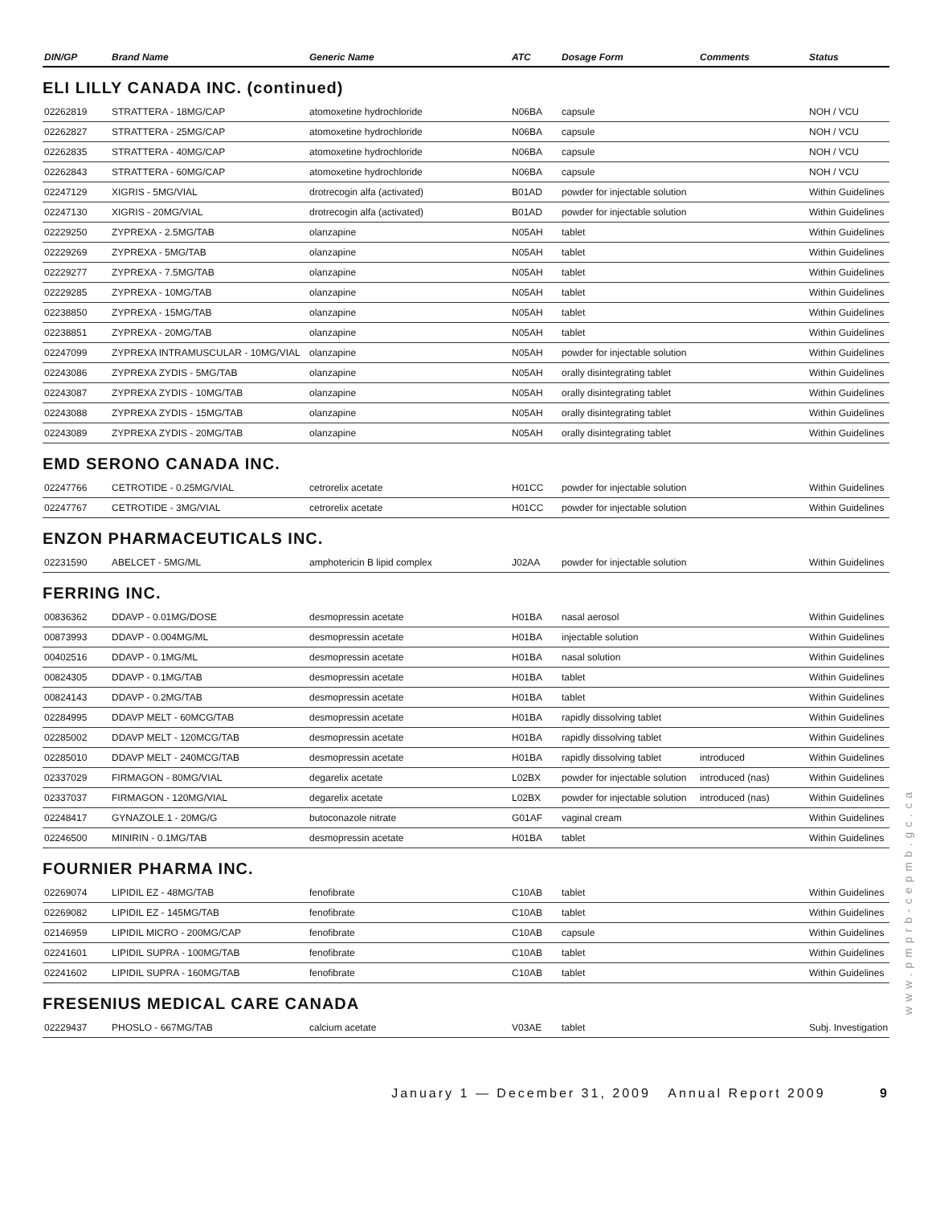| DIN/GP | Brand Name | Generic Name | ATC | Dosage Form | Comments | Status |
| --- | --- | --- | --- | --- | --- | --- |
ELI LILLY CANADA INC. (continued)
| 02262819 | STRATTERA - 18MG/CAP | atomoxetine hydrochloride | N06BA | capsule | | NOH / VCU |
| 02262827 | STRATTERA - 25MG/CAP | atomoxetine hydrochloride | N06BA | capsule | | NOH / VCU |
| 02262835 | STRATTERA - 40MG/CAP | atomoxetine hydrochloride | N06BA | capsule | | NOH / VCU |
| 02262843 | STRATTERA - 60MG/CAP | atomoxetine hydrochloride | N06BA | capsule | | NOH / VCU |
| 02247129 | XIGRIS - 5MG/VIAL | drotrecogin alfa (activated) | B01AD | powder for injectable solution | | Within Guidelines |
| 02247130 | XIGRIS - 20MG/VIAL | drotrecogin alfa (activated) | B01AD | powder for injectable solution | | Within Guidelines |
| 02229250 | ZYPREXA - 2.5MG/TAB | olanzapine | N05AH | tablet | | Within Guidelines |
| 02229269 | ZYPREXA - 5MG/TAB | olanzapine | N05AH | tablet | | Within Guidelines |
| 02229277 | ZYPREXA - 7.5MG/TAB | olanzapine | N05AH | tablet | | Within Guidelines |
| 02229285 | ZYPREXA - 10MG/TAB | olanzapine | N05AH | tablet | | Within Guidelines |
| 02238850 | ZYPREXA - 15MG/TAB | olanzapine | N05AH | tablet | | Within Guidelines |
| 02238851 | ZYPREXA - 20MG/TAB | olanzapine | N05AH | tablet | | Within Guidelines |
| 02247099 | ZYPREXA INTRAMUSCULAR - 10MG/VIAL | olanzapine | N05AH | powder for injectable solution | | Within Guidelines |
| 02243086 | ZYPREXA ZYDIS - 5MG/TAB | olanzapine | N05AH | orally disintegrating tablet | | Within Guidelines |
| 02243087 | ZYPREXA ZYDIS - 10MG/TAB | olanzapine | N05AH | orally disintegrating tablet | | Within Guidelines |
| 02243088 | ZYPREXA ZYDIS - 15MG/TAB | olanzapine | N05AH | orally disintegrating tablet | | Within Guidelines |
| 02243089 | ZYPREXA ZYDIS - 20MG/TAB | olanzapine | N05AH | orally disintegrating tablet | | Within Guidelines |
EMD SERONO CANADA INC.
| 02247766 | CETROTIDE - 0.25MG/VIAL | cetrorelix acetate | H01CC | powder for injectable solution | | Within Guidelines |
| 02247767 | CETROTIDE - 3MG/VIAL | cetrorelix acetate | H01CC | powder for injectable solution | | Within Guidelines |
ENZON PHARMACEUTICALS INC.
| 02231590 | ABELCET - 5MG/ML | amphotericin B lipid complex | J02AA | powder for injectable solution | | Within Guidelines |
FERRING INC.
| 00836362 | DDAVP - 0.01MG/DOSE | desmopressin acetate | H01BA | nasal aerosol | | Within Guidelines |
| 00873993 | DDAVP - 0.004MG/ML | desmopressin acetate | H01BA | injectable solution | | Within Guidelines |
| 00402516 | DDAVP - 0.1MG/ML | desmopressin acetate | H01BA | nasal solution | | Within Guidelines |
| 00824305 | DDAVP - 0.1MG/TAB | desmopressin acetate | H01BA | tablet | | Within Guidelines |
| 00824143 | DDAVP - 0.2MG/TAB | desmopressin acetate | H01BA | tablet | | Within Guidelines |
| 02284995 | DDAVP MELT - 60MCG/TAB | desmopressin acetate | H01BA | rapidly dissolving tablet | | Within Guidelines |
| 02285002 | DDAVP MELT - 120MCG/TAB | desmopressin acetate | H01BA | rapidly dissolving tablet | | Within Guidelines |
| 02285010 | DDAVP MELT - 240MCG/TAB | desmopressin acetate | H01BA | rapidly dissolving tablet | introduced | Within Guidelines |
| 02337029 | FIRMAGON - 80MG/VIAL | degarelix acetate | L02BX | powder for injectable solution | introduced (nas) | Within Guidelines |
| 02337037 | FIRMAGON - 120MG/VIAL | degarelix acetate | L02BX | powder for injectable solution | introduced (nas) | Within Guidelines |
| 02248417 | GYNAZOLE.1 - 20MG/G | butoconazole nitrate | G01AF | vaginal cream | | Within Guidelines |
| 02246500 | MINIRIN - 0.1MG/TAB | desmopressin acetate | H01BA | tablet | | Within Guidelines |
FOURNIER PHARMA INC.
| 02269074 | LIPIDIL EZ - 48MG/TAB | fenofibrate | C10AB | tablet | | Within Guidelines |
| 02269082 | LIPIDIL EZ - 145MG/TAB | fenofibrate | C10AB | tablet | | Within Guidelines |
| 02146959 | LIPIDIL MICRO - 200MG/CAP | fenofibrate | C10AB | capsule | | Within Guidelines |
| 02241601 | LIPIDIL SUPRA - 100MG/TAB | fenofibrate | C10AB | tablet | | Within Guidelines |
| 02241602 | LIPIDIL SUPRA - 160MG/TAB | fenofibrate | C10AB | tablet | | Within Guidelines |
FRESENIUS MEDICAL CARE CANADA
| 02229437 | PHOSLO - 667MG/TAB | calcium acetate | V03AE | tablet | | Subj. Investigation |
January 1 — December 31, 2009 Annual Report 2009 9
www.pmprb-cepmb.gc.ca